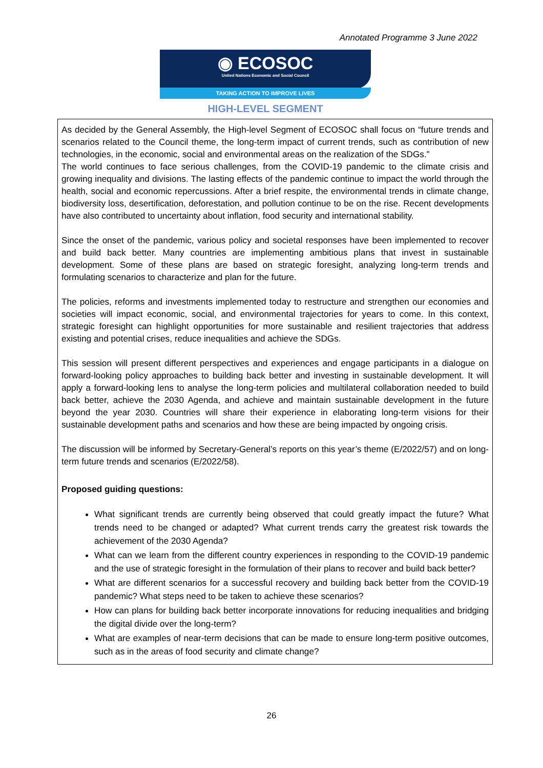Annotated Programme 3 June 2022
◉ ECOSOC
United Nations Economic and Social Council
TAKING ACTION TO IMPROVE LIVES
HIGH-LEVEL SEGMENT
As decided by the General Assembly, the High-level Segment of ECOSOC shall focus on “future trends and scenarios related to the Council theme, the long-term impact of current trends, such as contribution of new technologies, in the economic, social and environmental areas on the realization of the SDGs.”
The world continues to face serious challenges, from the COVID-19 pandemic to the climate crisis and growing inequality and divisions. The lasting effects of the pandemic continue to impact the world through the health, social and economic repercussions. After a brief respite, the environmental trends in climate change, biodiversity loss, desertification, deforestation, and pollution continue to be on the rise. Recent developments have also contributed to uncertainty about inflation, food security and international stability.
Since the onset of the pandemic, various policy and societal responses have been implemented to recover and build back better. Many countries are implementing ambitious plans that invest in sustainable development. Some of these plans are based on strategic foresight, analyzing long-term trends and formulating scenarios to characterize and plan for the future.
The policies, reforms and investments implemented today to restructure and strengthen our economies and societies will impact economic, social, and environmental trajectories for years to come. In this context, strategic foresight can highlight opportunities for more sustainable and resilient trajectories that address existing and potential crises, reduce inequalities and achieve the SDGs.
This session will present different perspectives and experiences and engage participants in a dialogue on forward-looking policy approaches to building back better and investing in sustainable development. It will apply a forward-looking lens to analyse the long-term policies and multilateral collaboration needed to build back better, achieve the 2030 Agenda, and achieve and maintain sustainable development in the future beyond the year 2030. Countries will share their experience in elaborating long-term visions for their sustainable development paths and scenarios and how these are being impacted by ongoing crisis.
The discussion will be informed by Secretary-General’s reports on this year’s theme (E/2022/57) and on long-term future trends and scenarios (E/2022/58).
Proposed guiding questions:
What significant trends are currently being observed that could greatly impact the future? What trends need to be changed or adapted? What current trends carry the greatest risk towards the achievement of the 2030 Agenda?
What can we learn from the different country experiences in responding to the COVID-19 pandemic and the use of strategic foresight in the formulation of their plans to recover and build back better?
What are different scenarios for a successful recovery and building back better from the COVID-19 pandemic? What steps need to be taken to achieve these scenarios?
How can plans for building back better incorporate innovations for reducing inequalities and bridging the digital divide over the long-term?
What are examples of near-term decisions that can be made to ensure long-term positive outcomes, such as in the areas of food security and climate change?
26